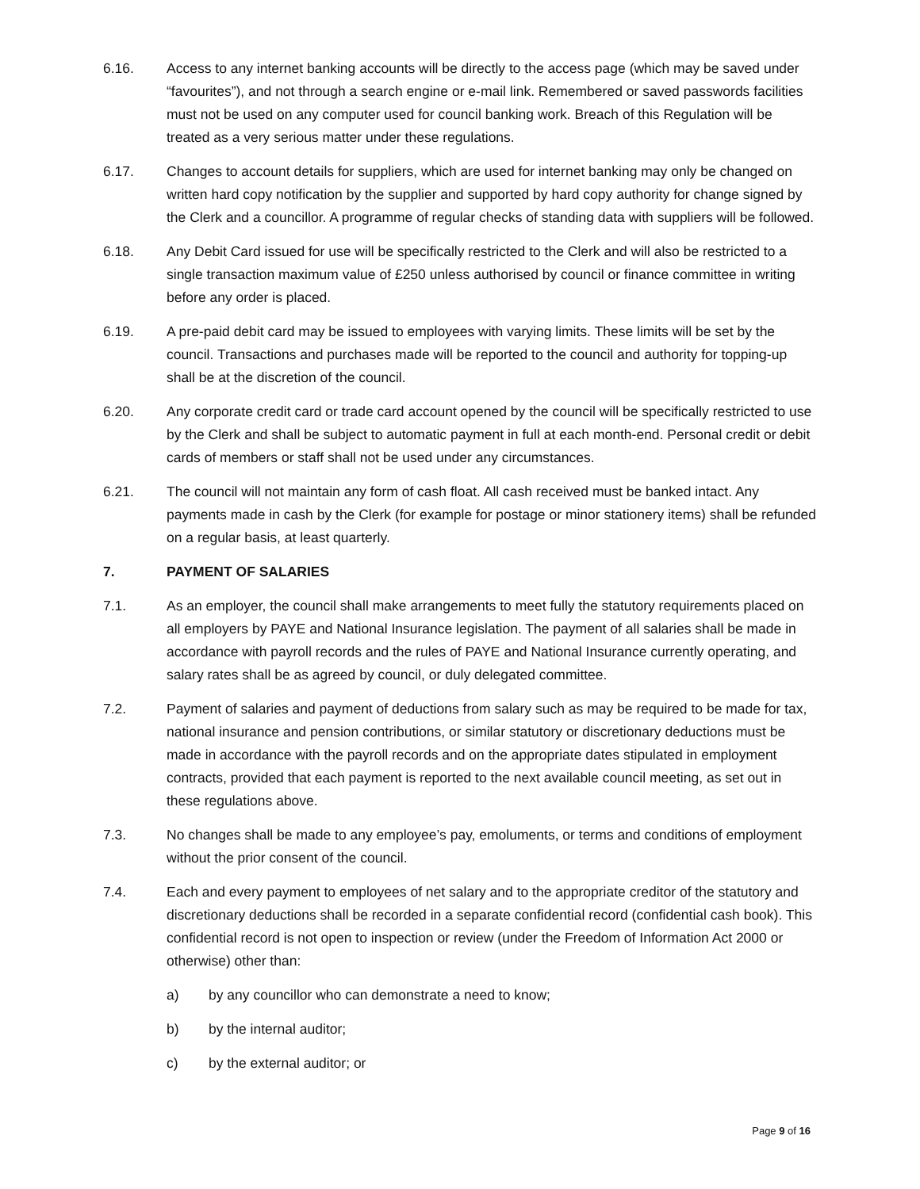6.16. Access to any internet banking accounts will be directly to the access page (which may be saved under “favourites”), and not through a search engine or e-mail link. Remembered or saved passwords facilities must not be used on any computer used for council banking work. Breach of this Regulation will be treated as a very serious matter under these regulations.
6.17. Changes to account details for suppliers, which are used for internet banking may only be changed on written hard copy notification by the supplier and supported by hard copy authority for change signed by the Clerk and a councillor. A programme of regular checks of standing data with suppliers will be followed.
6.18. Any Debit Card issued for use will be specifically restricted to the Clerk and will also be restricted to a single transaction maximum value of £250 unless authorised by council or finance committee in writing before any order is placed.
6.19. A pre-paid debit card may be issued to employees with varying limits. These limits will be set by the council. Transactions and purchases made will be reported to the council and authority for topping-up shall be at the discretion of the council.
6.20. Any corporate credit card or trade card account opened by the council will be specifically restricted to use by the Clerk and shall be subject to automatic payment in full at each month-end. Personal credit or debit cards of members or staff shall not be used under any circumstances.
6.21. The council will not maintain any form of cash float. All cash received must be banked intact. Any payments made in cash by the Clerk (for example for postage or minor stationery items) shall be refunded on a regular basis, at least quarterly.
7. PAYMENT OF SALARIES
7.1. As an employer, the council shall make arrangements to meet fully the statutory requirements placed on all employers by PAYE and National Insurance legislation. The payment of all salaries shall be made in accordance with payroll records and the rules of PAYE and National Insurance currently operating, and salary rates shall be as agreed by council, or duly delegated committee.
7.2. Payment of salaries and payment of deductions from salary such as may be required to be made for tax, national insurance and pension contributions, or similar statutory or discretionary deductions must be made in accordance with the payroll records and on the appropriate dates stipulated in employment contracts, provided that each payment is reported to the next available council meeting, as set out in these regulations above.
7.3. No changes shall be made to any employee’s pay, emoluments, or terms and conditions of employment without the prior consent of the council.
7.4. Each and every payment to employees of net salary and to the appropriate creditor of the statutory and discretionary deductions shall be recorded in a separate confidential record (confidential cash book). This confidential record is not open to inspection or review (under the Freedom of Information Act 2000 or otherwise) other than:
a) by any councillor who can demonstrate a need to know;
b) by the internal auditor;
c) by the external auditor; or
Page 9 of 16